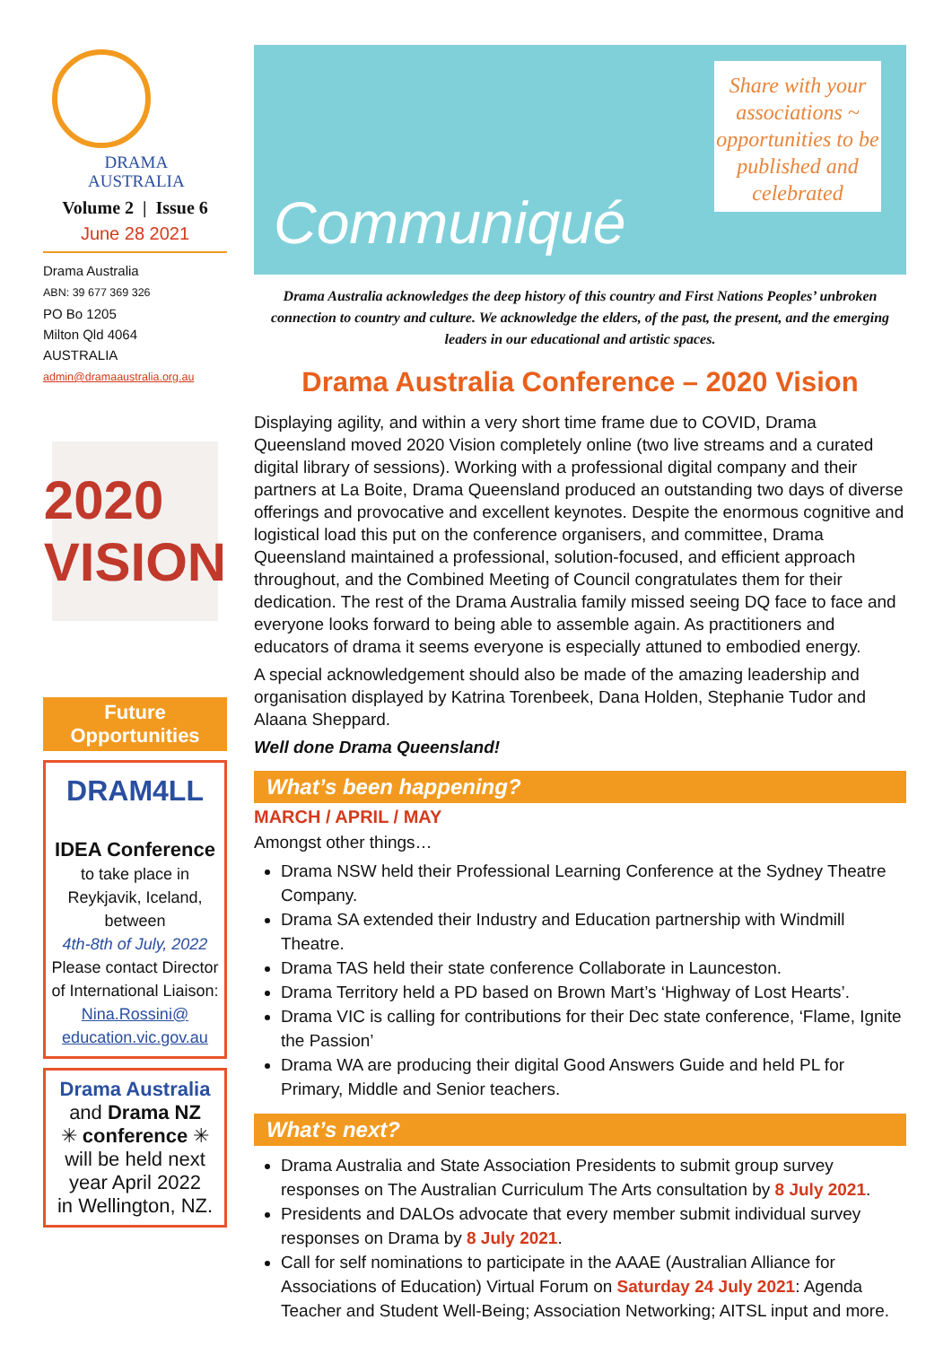DRAMA
AUSTRALIA
Volume 2 | Issue 6
June 28 2021
Drama Australia
ABN: 39 677 369 326
PO Bo 1205
Milton Qld 4064
AUSTRALIA
admin@dramaaustralia.org.au
2020
VISION
Future
Opportunities
DRAM4LL
IDEA Conference
to take place in Reykjavik, Iceland, between
4th-8th of July, 2022
Please contact Director of International Liaison:
Nina.Rossini@
education.vic.gov.au
Drama Australia
and Drama NZ
✳ conference ✳
will be held next year April 2022
in Wellington, NZ.
Communiqué
Share with your associations ~ opportunities to be published and celebrated
Drama Australia acknowledges the deep history of this country and First Nations Peoples’ unbroken connection to country and culture. We acknowledge the elders, of the past, the present, and the emerging leaders in our educational and artistic spaces.
Drama Australia Conference – 2020 Vision
Displaying agility, and within a very short time frame due to COVID, Drama Queensland moved 2020 Vision completely online (two live streams and a curated digital library of sessions). Working with a professional digital company and their partners at La Boite, Drama Queensland produced an outstanding two days of diverse offerings and provocative and excellent keynotes. Despite the enormous cognitive and logistical load this put on the conference organisers, and committee, Drama Queensland maintained a professional, solution-focused, and efficient approach throughout, and the Combined Meeting of Council congratulates them for their dedication. The rest of the Drama Australia family missed seeing DQ face to face and everyone looks forward to being able to assemble again. As practitioners and educators of drama it seems everyone is especially attuned to embodied energy.
A special acknowledgement should also be made of the amazing leadership and organisation displayed by Katrina Torenbeek, Dana Holden, Stephanie Tudor and Alaana Sheppard.
Well done Drama Queensland!
What’s been happening?
MARCH / APRIL / MAY
Amongst other things…
Drama NSW held their Professional Learning Conference at the Sydney Theatre Company.
Drama SA extended their Industry and Education partnership with Windmill Theatre.
Drama TAS held their state conference Collaborate in Launceston.
Drama Territory held a PD based on Brown Mart’s ‘Highway of Lost Hearts’.
Drama VIC is calling for contributions for their Dec state conference, ‘Flame, Ignite the Passion’
Drama WA are producing their digital Good Answers Guide and held PL for Primary, Middle and Senior teachers.
What’s next?
Drama Australia and State Association Presidents to submit group survey responses on The Australian Curriculum The Arts consultation by 8 July 2021.
Presidents and DALOs advocate that every member submit individual survey responses on Drama by 8 July 2021.
Call for self nominations to participate in the AAAE (Australian Alliance for Associations of Education) Virtual Forum on Saturday 24 July 2021: Agenda Teacher and Student Well-Being; Association Networking; AITSL input and more.